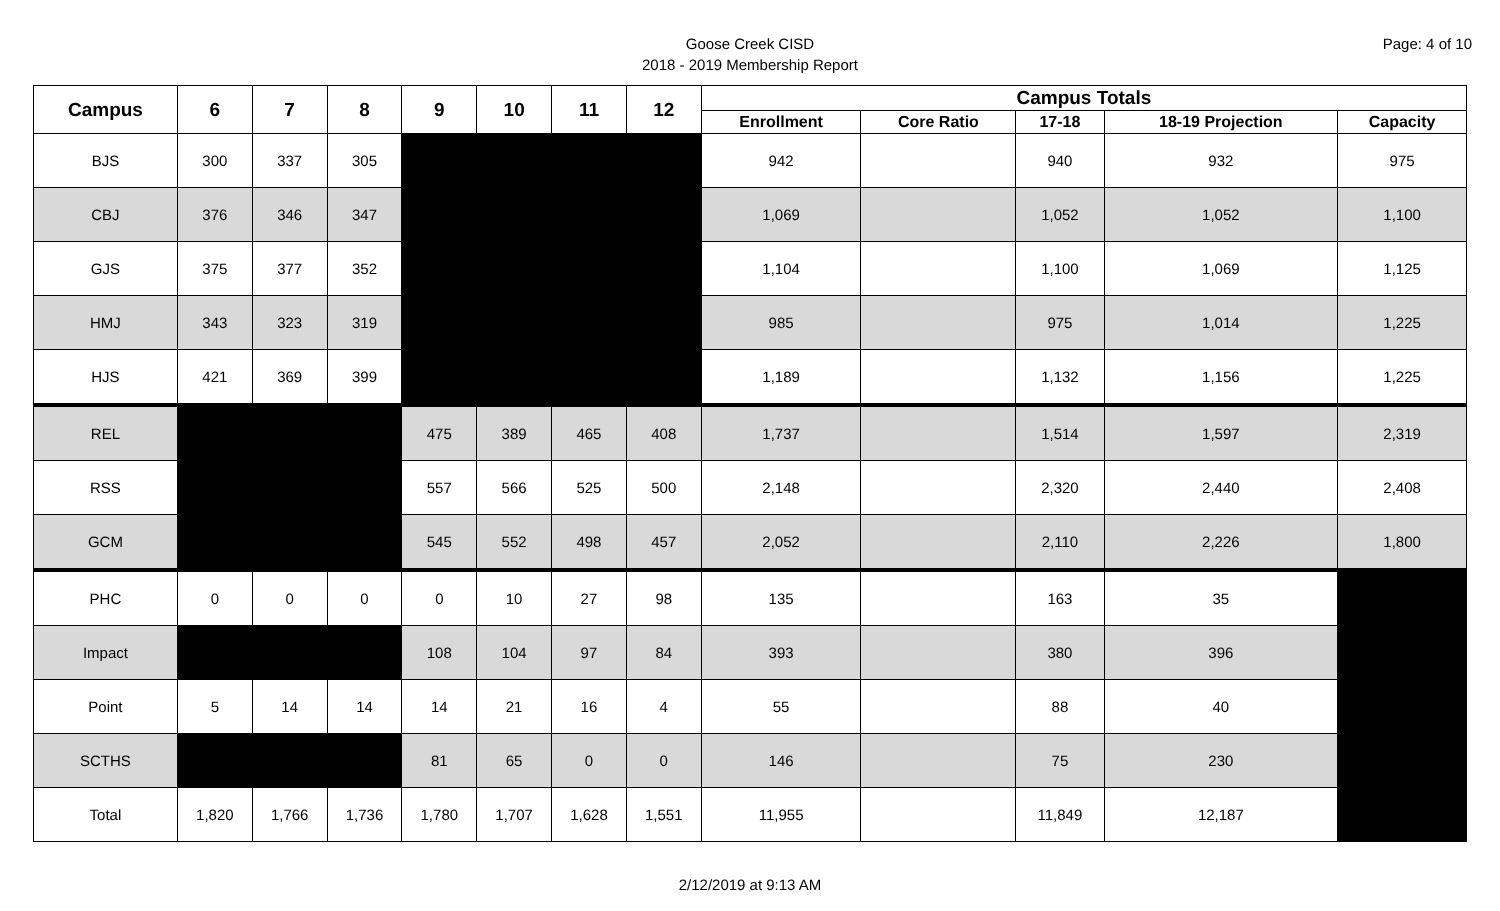Page: 4 of 10
Goose Creek CISD
2018 - 2019 Membership Report
| Campus | 6 | 7 | 8 | 9 | 10 | 11 | 12 | Campus Totals | | | | |
| --- | --- | --- | --- | --- | --- | --- | --- | --- | --- | --- | --- | --- |
| | | | | | | | | Enrollment | Core Ratio | 17-18 | 18-19 Projection | Capacity |
| BJS | 300 | 337 | 305 | | | | | 942 | | 940 | 932 | 975 |
| CBJ | 376 | 346 | 347 | | | | | 1,069 | | 1,052 | 1,052 | 1,100 |
| GJS | 375 | 377 | 352 | | | | | 1,104 | | 1,100 | 1,069 | 1,125 |
| HMJ | 343 | 323 | 319 | | | | | 985 | | 975 | 1,014 | 1,225 |
| HJS | 421 | 369 | 399 | | | | | 1,189 | | 1,132 | 1,156 | 1,225 |
| REL | | | | 475 | 389 | 465 | 408 | 1,737 | | 1,514 | 1,597 | 2,319 |
| RSS | | | | 557 | 566 | 525 | 500 | 2,148 | | 2,320 | 2,440 | 2,408 |
| GCM | | | | 545 | 552 | 498 | 457 | 2,052 | | 2,110 | 2,226 | 1,800 |
| PHC | 0 | 0 | 0 | 0 | 10 | 27 | 98 | 135 | | 163 | 35 | |
| Impact | | | | 108 | 104 | 97 | 84 | 393 | | 380 | 396 | |
| Point | 5 | 14 | 14 | 14 | 21 | 16 | 4 | 55 | | 88 | 40 | |
| SCTHS | | | | 81 | 65 | 0 | 0 | 146 | | 75 | 230 | |
| Total | 1,820 | 1,766 | 1,736 | 1,780 | 1,707 | 1,628 | 1,551 | 11,955 | | 11,849 | 12,187 | |
2/12/2019 at 9:13 AM